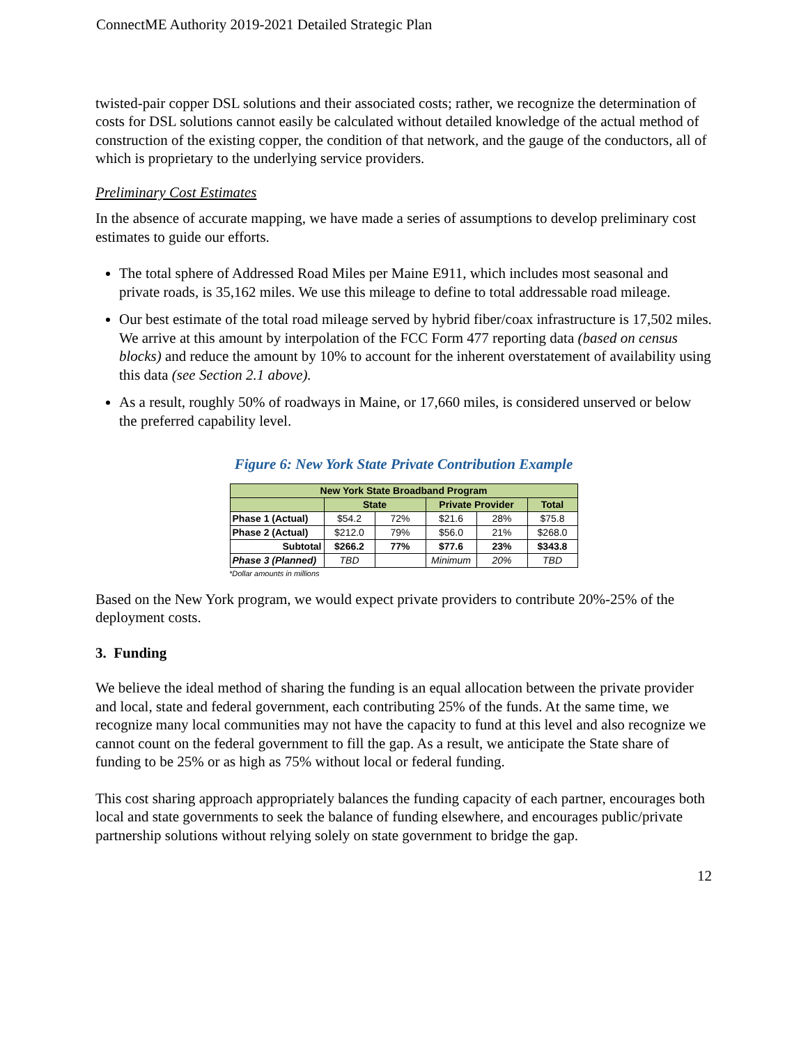ConnectME Authority 2019-2021 Detailed Strategic Plan
twisted-pair copper DSL solutions and their associated costs; rather, we recognize the determination of costs for DSL solutions cannot easily be calculated without detailed knowledge of the actual method of construction of the existing copper, the condition of that network, and the gauge of the conductors, all of which is proprietary to the underlying service providers.
Preliminary Cost Estimates
In the absence of accurate mapping, we have made a series of assumptions to develop preliminary cost estimates to guide our efforts.
The total sphere of Addressed Road Miles per Maine E911, which includes most seasonal and private roads, is 35,162 miles. We use this mileage to define to total addressable road mileage.
Our best estimate of the total road mileage served by hybrid fiber/coax infrastructure is 17,502 miles. We arrive at this amount by interpolation of the FCC Form 477 reporting data (based on census blocks) and reduce the amount by 10% to account for the inherent overstatement of availability using this data (see Section 2.1 above).
As a result, roughly 50% of roadways in Maine, or 17,660 miles, is considered unserved or below the preferred capability level.
Figure 6: New York State Private Contribution Example
| New York State Broadband Program | | | | | |
| --- | --- | --- | --- | --- | --- |
| | State | | Private Provider | | Total |
| Phase 1 (Actual) | $54.2 | 72% | $21.6 | 28% | $75.8 |
| Phase 2 (Actual) | $212.0 | 79% | $56.0 | 21% | $268.0 |
| Subtotal | $266.2 | 77% | $77.6 | 23% | $343.8 |
| Phase 3 (Planned) | TBD | | Minimum | 20% | TBD |
*Dollar amounts in millions
Based on the New York program, we would expect private providers to contribute 20%-25% of the deployment costs.
3. Funding
We believe the ideal method of sharing the funding is an equal allocation between the private provider and local, state and federal government, each contributing 25% of the funds. At the same time, we recognize many local communities may not have the capacity to fund at this level and also recognize we cannot count on the federal government to fill the gap. As a result, we anticipate the State share of funding to be 25% or as high as 75% without local or federal funding.
This cost sharing approach appropriately balances the funding capacity of each partner, encourages both local and state governments to seek the balance of funding elsewhere, and encourages public/private partnership solutions without relying solely on state government to bridge the gap.
12